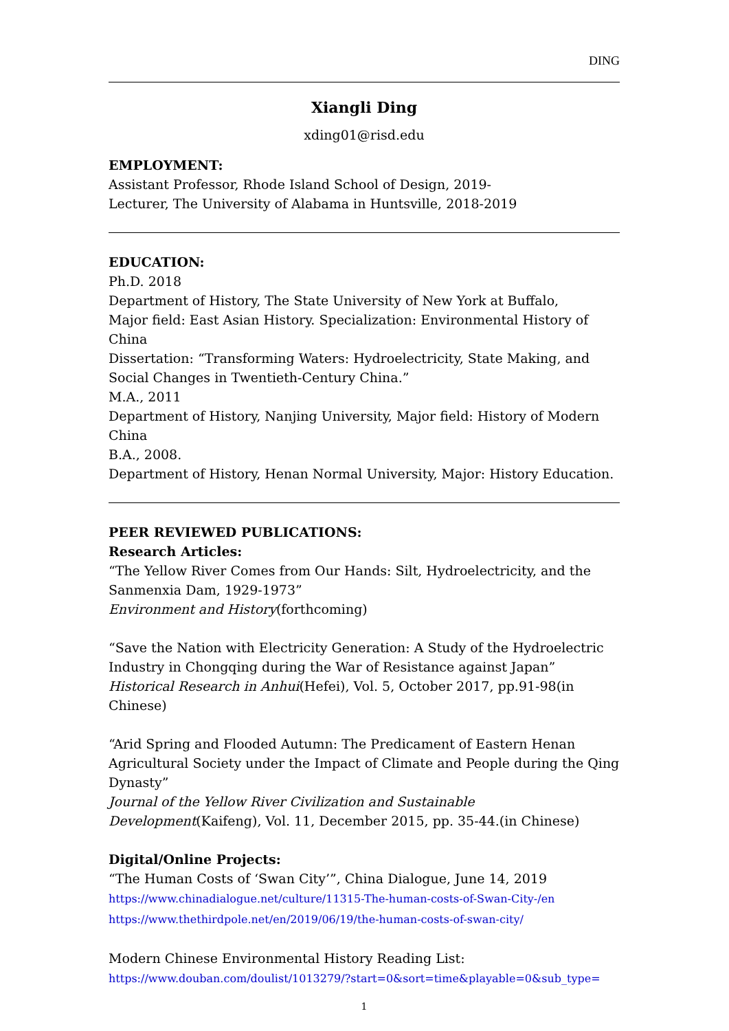DING
Xiangli Ding
xding01@risd.edu
EMPLOYMENT:
Assistant Professor, Rhode Island School of Design, 2019-
Lecturer, The University of Alabama in Huntsville, 2018-2019
EDUCATION:
Ph.D. 2018
Department of History, The State University of New York at Buffalo,
Major field: East Asian History. Specialization: Environmental History of China
Dissertation: “Transforming Waters: Hydroelectricity, State Making, and Social Changes in Twentieth-Century China.”
M.A., 2011
Department of History, Nanjing University, Major field: History of Modern China
B.A., 2008.
Department of History, Henan Normal University, Major: History Education.
PEER REVIEWED PUBLICATIONS:
Research Articles:
“The Yellow River Comes from Our Hands: Silt, Hydroelectricity, and the Sanmenxia Dam, 1929-1973”
Environment and History(forthcoming)
“Save the Nation with Electricity Generation: A Study of the Hydroelectric Industry in Chongqing during the War of Resistance against Japan”
Historical Research in Anhui(Hefei), Vol. 5, October 2017, pp.91-98(in Chinese)
“Arid Spring and Flooded Autumn: The Predicament of Eastern Henan Agricultural Society under the Impact of Climate and People during the Qing Dynasty”
Journal of the Yellow River Civilization and Sustainable Development(Kaifeng), Vol. 11, December 2015, pp. 35-44.(in Chinese)
Digital/Online Projects:
“The Human Costs of ‘Swan City’”, China Dialogue, June 14, 2019
https://www.chinadialogue.net/culture/11315-The-human-costs-of-Swan-City-/en
https://www.thethirdpole.net/en/2019/06/19/the-human-costs-of-swan-city/
Modern Chinese Environmental History Reading List:
https://www.douban.com/doulist/1013279/?start=0&sort=time&playable=0&sub_type=
1